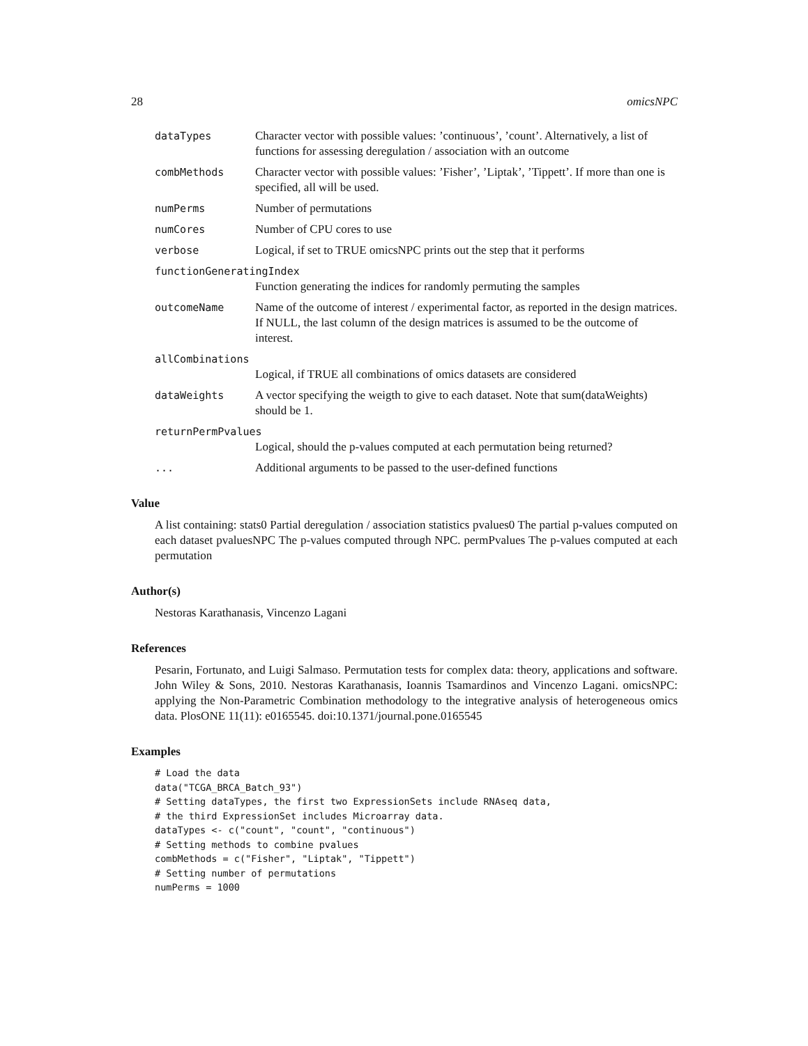28 omicsNPC
dataTypes Character vector with possible values: ’continuous’, ’count’. Alternatively, a list of functions for assessing deregulation / association with an outcome
combMethods Character vector with possible values: ’Fisher’, ’Liptak’, ’Tippett’. If more than one is specified, all will be used.
numPerms Number of permutations
numCores Number of CPU cores to use
verbose Logical, if set to TRUE omicsNPC prints out the step that it performs
functionGeneratingIndex
Function generating the indices for randomly permuting the samples
outcomeName Name of the outcome of interest / experimental factor, as reported in the design matrices. If NULL, the last column of the design matrices is assumed to be the outcome of interest.
allCombinations
Logical, if TRUE all combinations of omics datasets are considered
dataWeights A vector specifying the weigth to give to each dataset. Note that sum(dataWeights) should be 1.
returnPermPvalues
Logical, should the p-values computed at each permutation being returned?
... Additional arguments to be passed to the user-defined functions
Value
A list containing: stats0 Partial deregulation / association statistics pvalues0 The partial p-values computed on each dataset pvaluesNPC The p-values computed through NPC. permPvalues The p-values computed at each permutation
Author(s)
Nestoras Karathanasis, Vincenzo Lagani
References
Pesarin, Fortunato, and Luigi Salmaso. Permutation tests for complex data: theory, applications and software. John Wiley & Sons, 2010. Nestoras Karathanasis, Ioannis Tsamardinos and Vincenzo Lagani. omicsNPC: applying the Non-Parametric Combination methodology to the integrative analysis of heterogeneous omics data. PlosONE 11(11): e0165545. doi:10.1371/journal.pone.0165545
Examples
# Load the data
data("TCGA_BRCA_Batch_93")
# Setting dataTypes, the first two ExpressionSets include RNAseq data,
# the third ExpressionSet includes Microarray data.
dataTypes <- c("count", "count", "continuous")
# Setting methods to combine pvalues
combMethods = c("Fisher", "Liptak", "Tippett")
# Setting number of permutations
numPerms = 1000